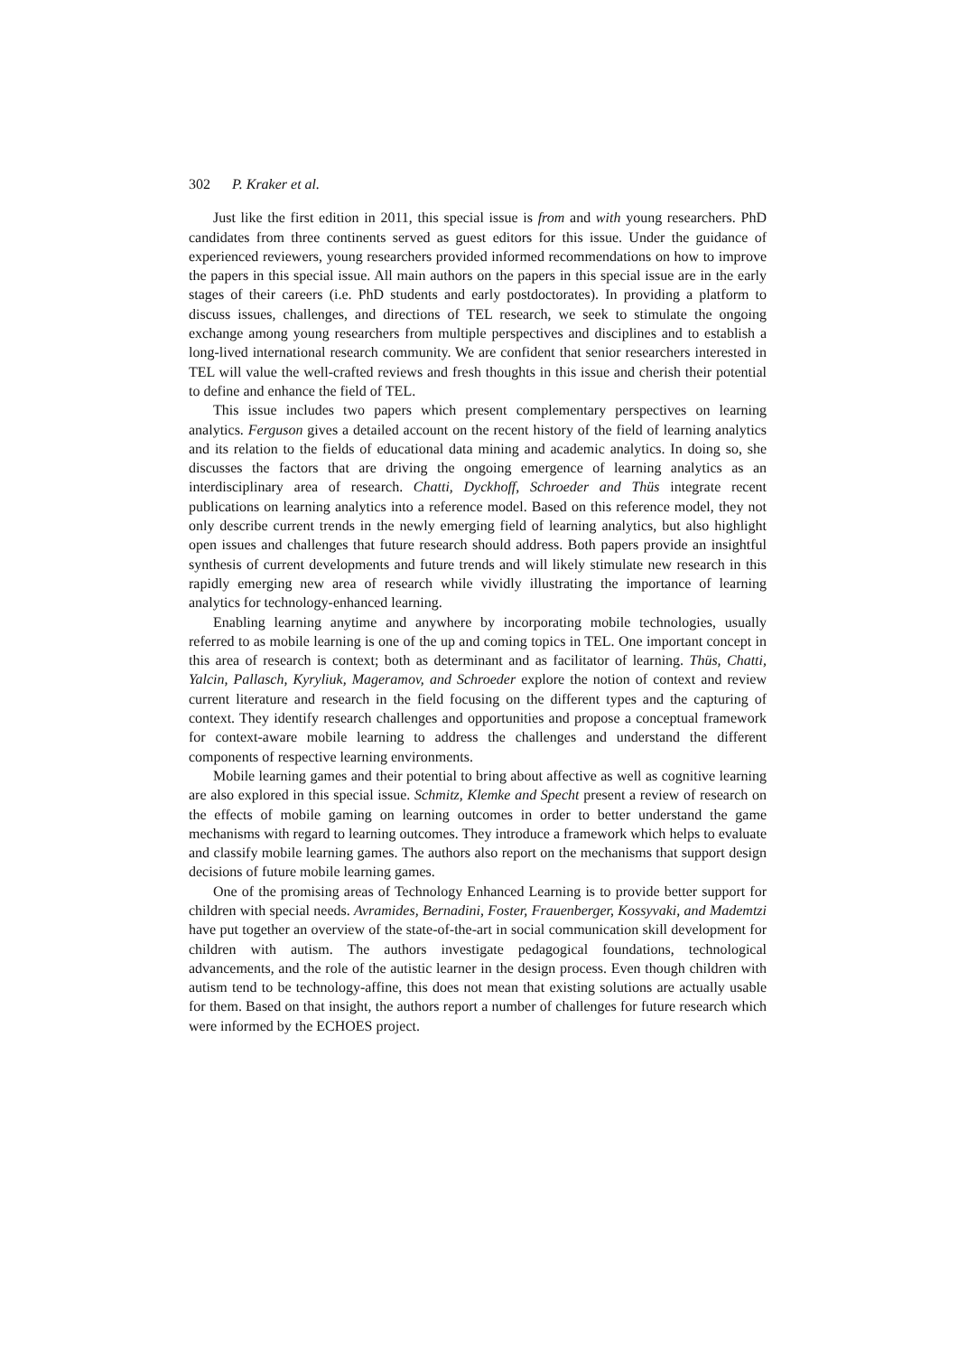302 P. Kraker et al.
Just like the first edition in 2011, this special issue is from and with young researchers. PhD candidates from three continents served as guest editors for this issue. Under the guidance of experienced reviewers, young researchers provided informed recommendations on how to improve the papers in this special issue. All main authors on the papers in this special issue are in the early stages of their careers (i.e. PhD students and early postdoctorates). In providing a platform to discuss issues, challenges, and directions of TEL research, we seek to stimulate the ongoing exchange among young researchers from multiple perspectives and disciplines and to establish a long-lived international research community. We are confident that senior researchers interested in TEL will value the well-crafted reviews and fresh thoughts in this issue and cherish their potential to define and enhance the field of TEL.
This issue includes two papers which present complementary perspectives on learning analytics. Ferguson gives a detailed account on the recent history of the field of learning analytics and its relation to the fields of educational data mining and academic analytics. In doing so, she discusses the factors that are driving the ongoing emergence of learning analytics as an interdisciplinary area of research. Chatti, Dyckhoff, Schroeder and Thüs integrate recent publications on learning analytics into a reference model. Based on this reference model, they not only describe current trends in the newly emerging field of learning analytics, but also highlight open issues and challenges that future research should address. Both papers provide an insightful synthesis of current developments and future trends and will likely stimulate new research in this rapidly emerging new area of research while vividly illustrating the importance of learning analytics for technology-enhanced learning.
Enabling learning anytime and anywhere by incorporating mobile technologies, usually referred to as mobile learning is one of the up and coming topics in TEL. One important concept in this area of research is context; both as determinant and as facilitator of learning. Thüs, Chatti, Yalcin, Pallasch, Kyryliuk, Mageramov, and Schroeder explore the notion of context and review current literature and research in the field focusing on the different types and the capturing of context. They identify research challenges and opportunities and propose a conceptual framework for context-aware mobile learning to address the challenges and understand the different components of respective learning environments.
Mobile learning games and their potential to bring about affective as well as cognitive learning are also explored in this special issue. Schmitz, Klemke and Specht present a review of research on the effects of mobile gaming on learning outcomes in order to better understand the game mechanisms with regard to learning outcomes. They introduce a framework which helps to evaluate and classify mobile learning games. The authors also report on the mechanisms that support design decisions of future mobile learning games.
One of the promising areas of Technology Enhanced Learning is to provide better support for children with special needs. Avramides, Bernadini, Foster, Frauenberger, Kossyvaki, and Mademtzi have put together an overview of the state-of-the-art in social communication skill development for children with autism. The authors investigate pedagogical foundations, technological advancements, and the role of the autistic learner in the design process. Even though children with autism tend to be technology-affine, this does not mean that existing solutions are actually usable for them. Based on that insight, the authors report a number of challenges for future research which were informed by the ECHOES project.